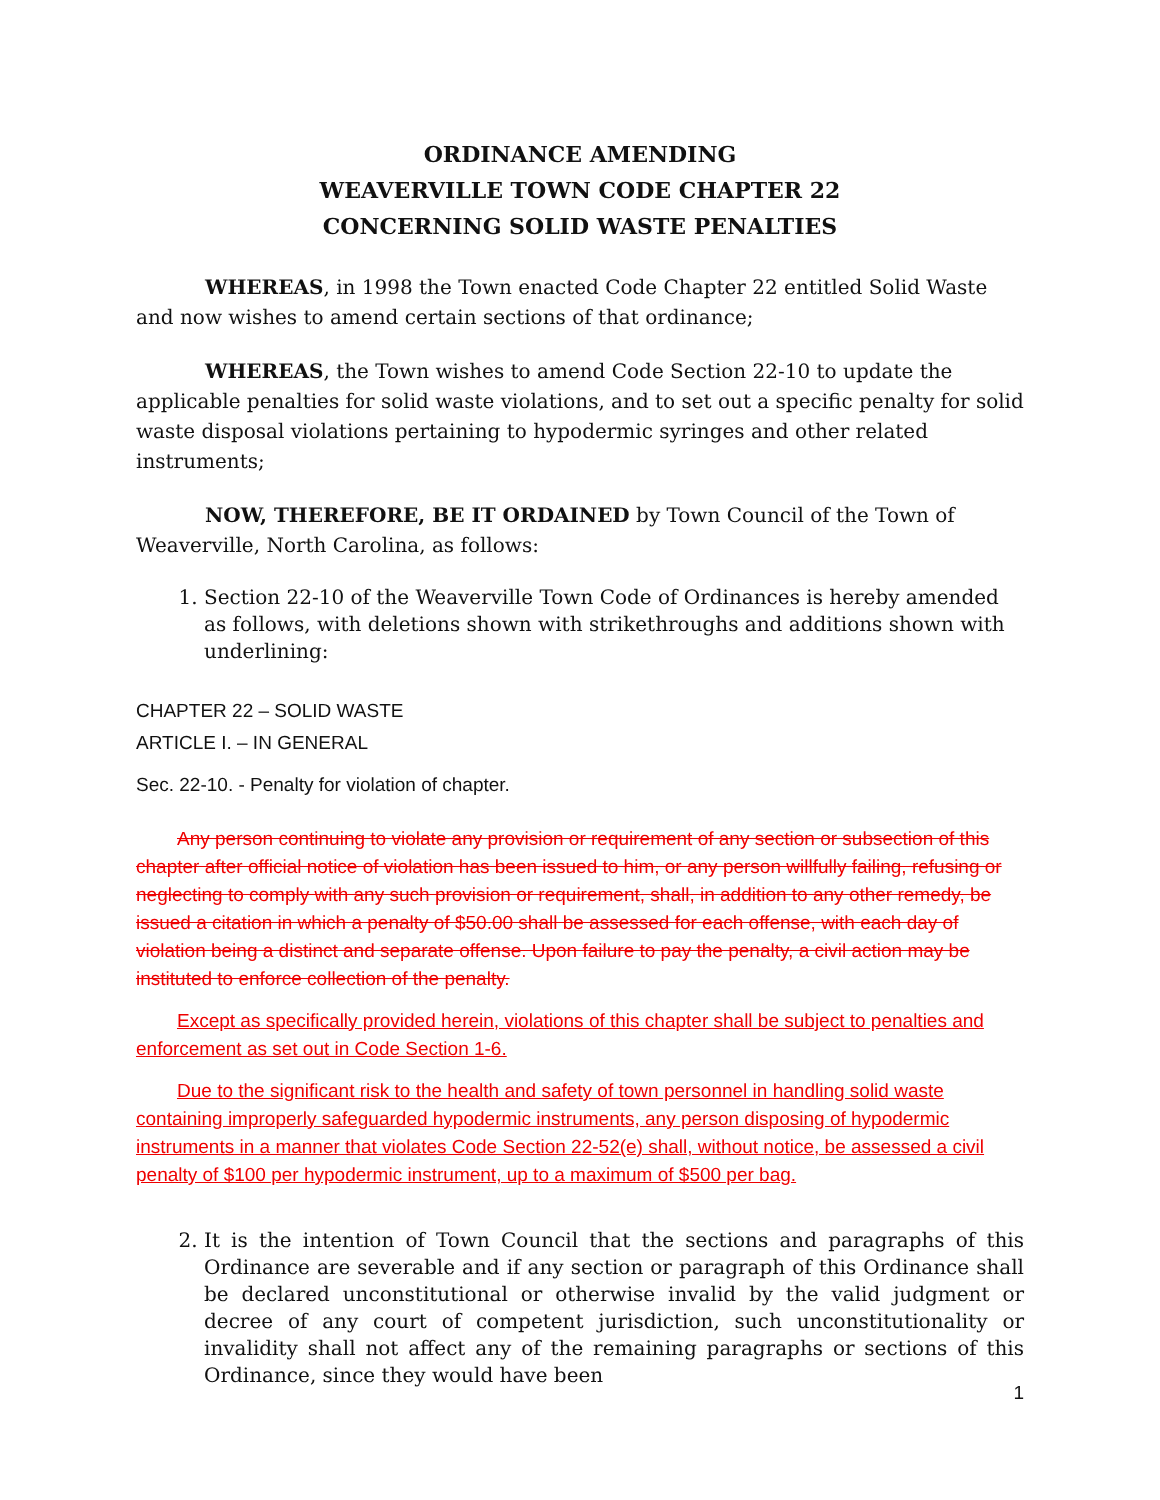ORDINANCE AMENDING
WEAVERVILLE TOWN CODE CHAPTER 22
CONCERNING SOLID WASTE PENALTIES
WHEREAS, in 1998 the Town enacted Code Chapter 22 entitled Solid Waste and now wishes to amend certain sections of that ordinance;
WHEREAS, the Town wishes to amend Code Section 22-10 to update the applicable penalties for solid waste violations, and to set out a specific penalty for solid waste disposal violations pertaining to hypodermic syringes and other related instruments;
NOW, THEREFORE, BE IT ORDAINED by Town Council of the Town of Weaverville, North Carolina, as follows:
1. Section 22-10 of the Weaverville Town Code of Ordinances is hereby amended as follows, with deletions shown with strikethroughs and additions shown with underlining:
CHAPTER 22 – SOLID WASTE
ARTICLE I. – IN GENERAL
Sec. 22-10. - Penalty for violation of chapter.
Any person continuing to violate any provision or requirement of any section or subsection of this chapter after official notice of violation has been issued to him, or any person willfully failing, refusing or neglecting to comply with any such provision or requirement, shall, in addition to any other remedy, be issued a citation in which a penalty of $50.00 shall be assessed for each offense, with each day of violation being a distinct and separate offense. Upon failure to pay the penalty, a civil action may be instituted to enforce collection of the penalty.
Except as specifically provided herein, violations of this chapter shall be subject to penalties and enforcement as set out in Code Section 1-6.
Due to the significant risk to the health and safety of town personnel in handling solid waste containing improperly safeguarded hypodermic instruments, any person disposing of hypodermic instruments in a manner that violates Code Section 22-52(e) shall, without notice, be assessed a civil penalty of $100 per hypodermic instrument, up to a maximum of $500 per bag.
2. It is the intention of Town Council that the sections and paragraphs of this Ordinance are severable and if any section or paragraph of this Ordinance shall be declared unconstitutional or otherwise invalid by the valid judgment or decree of any court of competent jurisdiction, such unconstitutionality or invalidity shall not affect any of the remaining paragraphs or sections of this Ordinance, since they would have been
1